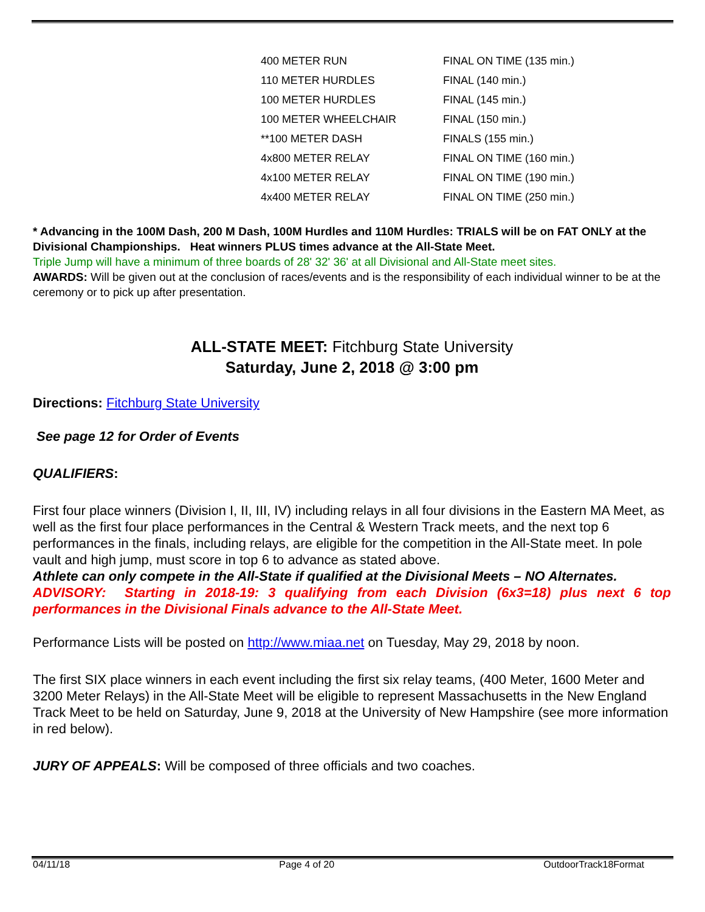| 400 METER RUN | FINAL ON TIME (135 min.) |
| 110 METER HURDLES | FINAL (140 min.) |
| 100 METER HURDLES | FINAL (145 min.) |
| 100 METER WHEELCHAIR | FINAL (150 min.) |
| **100 METER DASH | FINALS (155 min.) |
| 4x800 METER RELAY | FINAL ON TIME (160 min.) |
| 4x100 METER RELAY | FINAL ON TIME (190 min.) |
| 4x400 METER RELAY | FINAL ON TIME (250 min.) |
* Advancing in the 100M Dash, 200 M Dash, 100M Hurdles and 110M Hurdles: TRIALS will be on FAT ONLY at the Divisional Championships. Heat winners PLUS times advance at the All-State Meet.
Triple Jump will have a minimum of three boards of 28' 32' 36' at all Divisional and All-State meet sites.
AWARDS: Will be given out at the conclusion of races/events and is the responsibility of each individual winner to be at the ceremony or to pick up after presentation.
ALL-STATE MEET: Fitchburg State University
Saturday, June 2, 2018 @ 3:00 pm
Directions: Fitchburg State University
See page 12 for Order of Events
QUALIFIERS:
First four place winners (Division I, II, III, IV) including relays in all four divisions in the Eastern MA Meet, as well as the first four place performances in the Central & Western Track meets, and the next top 6 performances in the finals, including relays, are eligible for the competition in the All-State meet. In pole vault and high jump, must score in top 6 to advance as stated above.
Athlete can only compete in the All-State if qualified at the Divisional Meets – NO Alternates.
ADVISORY: Starting in 2018-19: 3 qualifying from each Division (6x3=18) plus next 6 top performances in the Divisional Finals advance to the All-State Meet.
Performance Lists will be posted on http://www.miaa.net on Tuesday, May 29, 2018 by noon.
The first SIX place winners in each event including the first six relay teams, (400 Meter, 1600 Meter and 3200 Meter Relays) in the All-State Meet will be eligible to represent Massachusetts in the New England Track Meet to be held on Saturday, June 9, 2018 at the University of New Hampshire (see more information in red below).
JURY OF APPEALS: Will be composed of three officials and two coaches.
04/11/18 Page 4 of 20 OutdoorTrack18Format